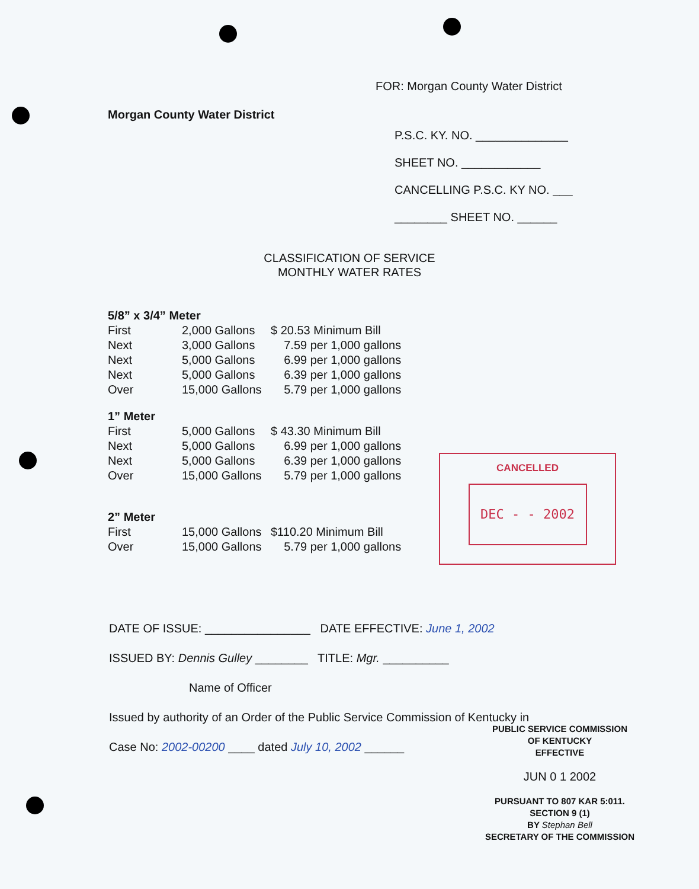FOR: Morgan County Water District
Morgan County Water District
P.S.C. KY. NO. ______________
SHEET NO. ____________
CANCELLING P.S.C. KY NO. ___
________ SHEET NO. ______
CLASSIFICATION OF SERVICE
MONTHLY WATER RATES
| 5/8” x 3/4” Meter | | |
| First | 2,000 Gallons | $ 20.53 Minimum Bill |
| Next | 3,000 Gallons | 7.59 per 1,000 gallons |
| Next | 5,000 Gallons | 6.99 per 1,000 gallons |
| Next | 5,000 Gallons | 6.39 per 1,000 gallons |
| Over | 15,000 Gallons | 5.79 per 1,000 gallons |
| 1” Meter | | |
| First | 5,000 Gallons | $ 43.30 Minimum Bill |
| Next | 5,000 Gallons | 6.99 per 1,000 gallons |
| Next | 5,000 Gallons | 6.39 per 1,000 gallons |
| Over | 15,000 Gallons | 5.79 per 1,000 gallons |
| 2” Meter | | |
| First | 15,000 Gallons | $110.20 Minimum Bill |
| Over | 15,000 Gallons | 5.79 per 1,000 gallons |
CANCELLED
DEC - - 2002
DATE OF ISSUE: ________________ DATE EFFECTIVE: June 1, 2002
ISSUED BY: Dennis Gulley ________ TITLE: Mgr. __________
Name of Officer
Issued by authority of an Order of the Public Service Commission of Kentucky in
Case No: 2002-00200 ____ dated July 10, 2002 ______
PUBLIC SERVICE COMMISSION
OF KENTUCKY
EFFECTIVE
JUN 0 1 2002
PURSUANT TO 807 KAR 5:011.
SECTION 9 (1)
BY Stephan Bell
SECRETARY OF THE COMMISSION